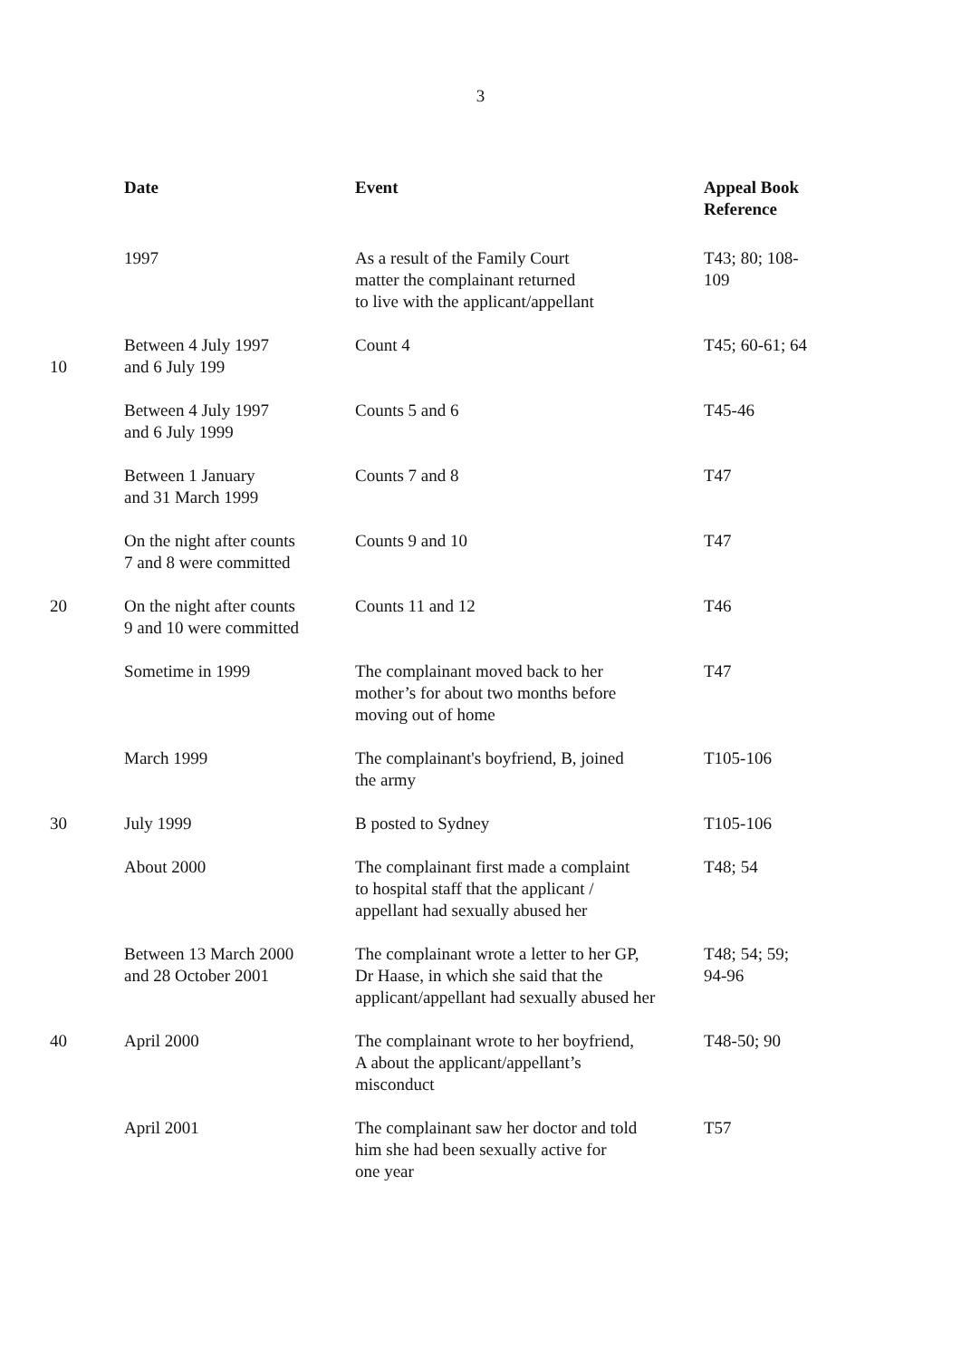3
| | Date | Event | Appeal Book Reference |
| | 1997 | As a result of the Family Court matter the complainant returned to live with the applicant/appellant | T43; 80; 108- 109 |
| 10 | Between 4 July 1997 and 6 July 199 | Count 4 | T45; 60-61; 64 |
| | Between 4 July 1997 and 6 July 1999 | Counts 5 and 6 | T45-46 |
| | Between 1 January and 31 March 1999 | Counts 7 and 8 | T47 |
| | On the night after counts 7 and 8 were committed | Counts 9 and 10 | T47 |
| 20 | On the night after counts 9 and 10 were committed | Counts 11 and 12 | T46 |
| | Sometime in 1999 | The complainant moved back to her mother’s for about two months before moving out of home | T47 |
| | March 1999 | The complainant's boyfriend, B, joined the army | T105-106 |
| 30 | July 1999 | B posted to Sydney | T105-106 |
| | About 2000 | The complainant first made a complaint to hospital staff that the applicant / appellant had sexually abused her | T48; 54 |
| | Between 13 March 2000 and 28 October 2001 | The complainant wrote a letter to her GP, Dr Haase, in which she said that the applicant/appellant had sexually abused her | T48; 54; 59; 94-96 |
| 40 | April 2000 | The complainant wrote to her boyfriend, A about the applicant/appellant’s misconduct | T48-50; 90 |
| | April 2001 | The complainant saw her doctor and told him she had been sexually active for one year | T57 |